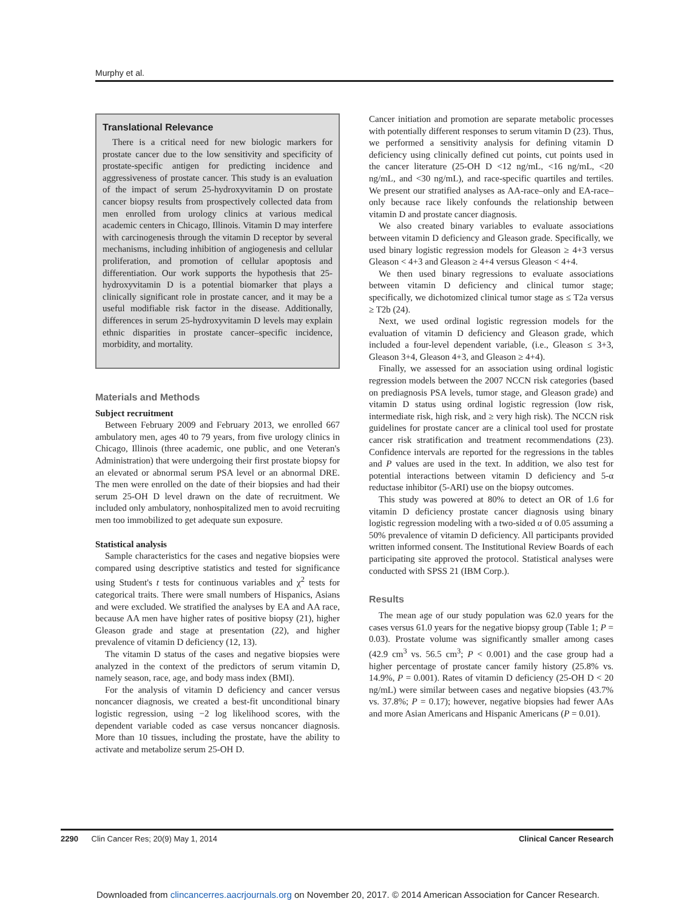Murphy et al.
Translational Relevance
There is a critical need for new biologic markers for prostate cancer due to the low sensitivity and specificity of prostate-specific antigen for predicting incidence and aggressiveness of prostate cancer. This study is an evaluation of the impact of serum 25-hydroxyvitamin D on prostate cancer biopsy results from prospectively collected data from men enrolled from urology clinics at various medical academic centers in Chicago, Illinois. Vitamin D may interfere with carcinogenesis through the vitamin D receptor by several mechanisms, including inhibition of angiogenesis and cellular proliferation, and promotion of cellular apoptosis and differentiation. Our work supports the hypothesis that 25-hydroxyvitamin D is a potential biomarker that plays a clinically significant role in prostate cancer, and it may be a useful modifiable risk factor in the disease. Additionally, differences in serum 25-hydroxyvitamin D levels may explain ethnic disparities in prostate cancer–specific incidence, morbidity, and mortality.
Materials and Methods
Subject recruitment
Between February 2009 and February 2013, we enrolled 667 ambulatory men, ages 40 to 79 years, from five urology clinics in Chicago, Illinois (three academic, one public, and one Veteran's Administration) that were undergoing their first prostate biopsy for an elevated or abnormal serum PSA level or an abnormal DRE. The men were enrolled on the date of their biopsies and had their serum 25-OH D level drawn on the date of recruitment. We included only ambulatory, nonhospitalized men to avoid recruiting men too immobilized to get adequate sun exposure.
Statistical analysis
Sample characteristics for the cases and negative biopsies were compared using descriptive statistics and tested for significance using Student's t tests for continuous variables and χ<sup>2</sup> tests for categorical traits. There were small numbers of Hispanics, Asians and were excluded. We stratified the analyses by EA and AA race, because AA men have higher rates of positive biopsy (21), higher Gleason grade and stage at presentation (22), and higher prevalence of vitamin D deficiency (12, 13).
The vitamin D status of the cases and negative biopsies were analyzed in the context of the predictors of serum vitamin D, namely season, race, age, and body mass index (BMI).
For the analysis of vitamin D deficiency and cancer versus noncancer diagnosis, we created a best-fit unconditional binary logistic regression, using −2 log likelihood scores, with the dependent variable coded as case versus noncancer diagnosis. More than 10 tissues, including the prostate, have the ability to activate and metabolize serum 25-OH D.
Cancer initiation and promotion are separate metabolic processes with potentially different responses to serum vitamin D (23). Thus, we performed a sensitivity analysis for defining vitamin D deficiency using clinically defined cut points, cut points used in the cancer literature (25-OH D <12 ng/mL, <16 ng/mL, <20 ng/mL, and <30 ng/mL), and race-specific quartiles and tertiles. We present our stratified analyses as AA-race–only and EA-race–only because race likely confounds the relationship between vitamin D and prostate cancer diagnosis.
We also created binary variables to evaluate associations between vitamin D deficiency and Gleason grade. Specifically, we used binary logistic regression models for Gleason ≥ 4+3 versus Gleason < 4+3 and Gleason ≥ 4+4 versus Gleason < 4+4.
We then used binary regressions to evaluate associations between vitamin D deficiency and clinical tumor stage; specifically, we dichotomized clinical tumor stage as ≤ T2a versus ≥ T2b (24).
Next, we used ordinal logistic regression models for the evaluation of vitamin D deficiency and Gleason grade, which included a four-level dependent variable, (i.e., Gleason ≤ 3+3, Gleason 3+4, Gleason 4+3, and Gleason ≥ 4+4).
Finally, we assessed for an association using ordinal logistic regression models between the 2007 NCCN risk categories (based on prediagnosis PSA levels, tumor stage, and Gleason grade) and vitamin D status using ordinal logistic regression (low risk, intermediate risk, high risk, and ≥ very high risk). The NCCN risk guidelines for prostate cancer are a clinical tool used for prostate cancer risk stratification and treatment recommendations (23). Confidence intervals are reported for the regressions in the tables and P values are used in the text. In addition, we also test for potential interactions between vitamin D deficiency and 5-α reductase inhibitor (5-ARI) use on the biopsy outcomes.
This study was powered at 80% to detect an OR of 1.6 for vitamin D deficiency prostate cancer diagnosis using binary logistic regression modeling with a two-sided α of 0.05 assuming a 50% prevalence of vitamin D deficiency. All participants provided written informed consent. The Institutional Review Boards of each participating site approved the protocol. Statistical analyses were conducted with SPSS 21 (IBM Corp.).
Results
The mean age of our study population was 62.0 years for the cases versus 61.0 years for the negative biopsy group (Table 1; P = 0.03). Prostate volume was significantly smaller among cases (42.9 cm<sup>3</sup> vs. 56.5 cm<sup>3</sup>; P < 0.001) and the case group had a higher percentage of prostate cancer family history (25.8% vs. 14.9%, P = 0.001). Rates of vitamin D deficiency (25-OH D < 20 ng/mL) were similar between cases and negative biopsies (43.7% vs. 37.8%; P = 0.17); however, negative biopsies had fewer AAs and more Asian Americans and Hispanic Americans (P = 0.01).
2290 Clin Cancer Res; 20(9) May 1, 2014 Clinical Cancer Research
Downloaded from clincancerres.aacrjournals.org on November 20, 2017. © 2014 American Association for Cancer Research.